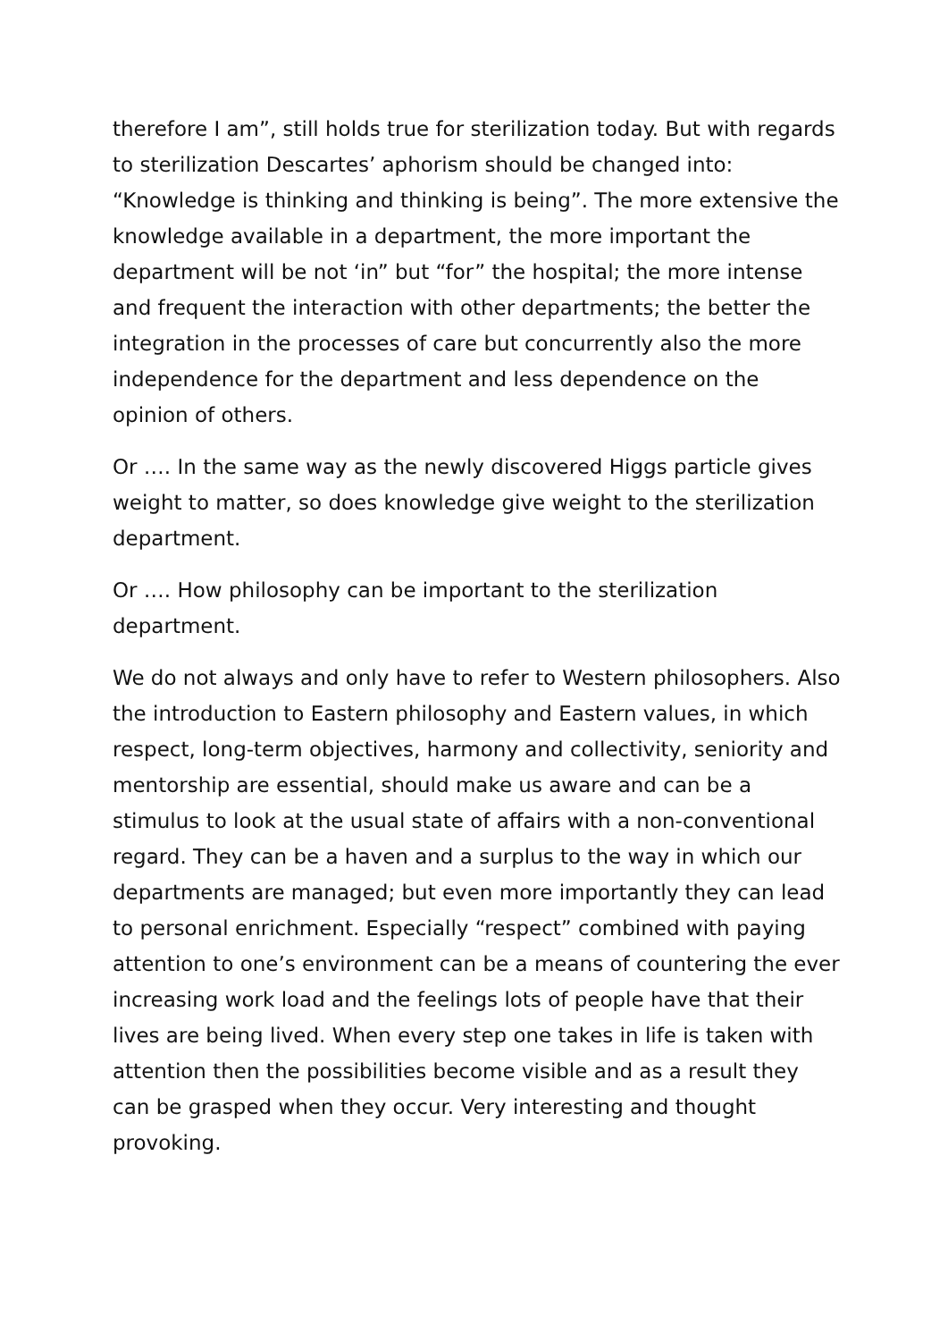therefore I am”, still holds true for sterilization today. But with regards to sterilization Descartes’ aphorism should be changed into: “Knowledge is thinking and thinking is being”. The more extensive the knowledge available in a department, the more important the department will be not ‘in” but “for” the hospital; the more intense and frequent the interaction with other departments; the better the integration in the processes of care but concurrently also the more independence for the department and less dependence on the opinion of others.
Or …. In the same way as the newly discovered Higgs particle gives weight to matter, so does knowledge give weight to the sterilization department.
Or …. How philosophy can be important to the sterilization department.
We do not always and only have to refer to Western philosophers. Also the introduction to Eastern philosophy and Eastern values, in which respect, long-term objectives, harmony and collectivity, seniority and mentorship are essential, should make us aware and can be a stimulus to look at the usual state of affairs with a non-conventional regard. They can be a haven and a surplus to the way in which our departments are managed; but even more importantly they can lead to personal enrichment. Especially “respect” combined with paying attention to one’s environment can be a means of countering the ever increasing work load and the feelings lots of people have that their lives are being lived. When every step one takes in life is taken with attention then the possibilities become visible and as a result they can be grasped when they occur. Very interesting and thought provoking.